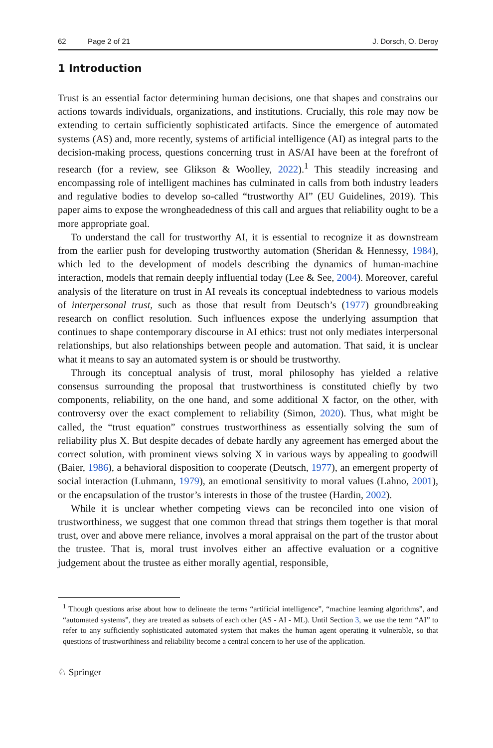62 Page 2 of 21 J. Dorsch, O. Deroy
1 Introduction
Trust is an essential factor determining human decisions, one that shapes and constrains our actions towards individuals, organizations, and institutions. Crucially, this role may now be extending to certain sufficiently sophisticated artifacts. Since the emergence of automated systems (AS) and, more recently, systems of artificial intelligence (AI) as integral parts to the decision-making process, questions concerning trust in AS/AI have been at the forefront of research (for a review, see Glikson & Woolley, 2022).<sup>1</sup> This steadily increasing and encompassing role of intelligent machines has culminated in calls from both industry leaders and regulative bodies to develop so-called “trustworthy AI” (EU Guidelines, 2019). This paper aims to expose the wrongheadedness of this call and argues that reliability ought to be a more appropriate goal.
To understand the call for trustworthy AI, it is essential to recognize it as downstream from the earlier push for developing trustworthy automation (Sheridan & Hennessy, 1984), which led to the development of models describing the dynamics of human-machine interaction, models that remain deeply influential today (Lee & See, 2004). Moreover, careful analysis of the literature on trust in AI reveals its conceptual indebtedness to various models of interpersonal trust, such as those that result from Deutsch’s (1977) groundbreaking research on conflict resolution. Such influences expose the underlying assumption that continues to shape contemporary discourse in AI ethics: trust not only mediates interpersonal relationships, but also relationships between people and automation. That said, it is unclear what it means to say an automated system is or should be trustworthy.
Through its conceptual analysis of trust, moral philosophy has yielded a relative consensus surrounding the proposal that trustworthiness is constituted chiefly by two components, reliability, on the one hand, and some additional X factor, on the other, with controversy over the exact complement to reliability (Simon, 2020). Thus, what might be called, the “trust equation” construes trustworthiness as essentially solving the sum of reliability plus X. But despite decades of debate hardly any agreement has emerged about the correct solution, with prominent views solving X in various ways by appealing to goodwill (Baier, 1986), a behavioral disposition to cooperate (Deutsch, 1977), an emergent property of social interaction (Luhmann, 1979), an emotional sensitivity to moral values (Lahno, 2001), or the encapsulation of the trustor’s interests in those of the trustee (Hardin, 2002).
While it is unclear whether competing views can be reconciled into one vision of trustworthiness, we suggest that one common thread that strings them together is that moral trust, over and above mere reliance, involves a moral appraisal on the part of the trustor about the trustee. That is, moral trust involves either an affective evaluation or a cognitive judgement about the trustee as either morally agential, responsible,
<sup>1</sup> Though questions arise about how to delineate the terms “artificial intelligence”, “machine learning algorithms”, and “automated systems”, they are treated as subsets of each other (AS - AI - ML). Until Section 3, we use the term “AI” to refer to any sufficiently sophisticated automated system that makes the human agent operating it vulnerable, so that questions of trustworthiness and reliability become a central concern to her use of the application.
♘ Springer